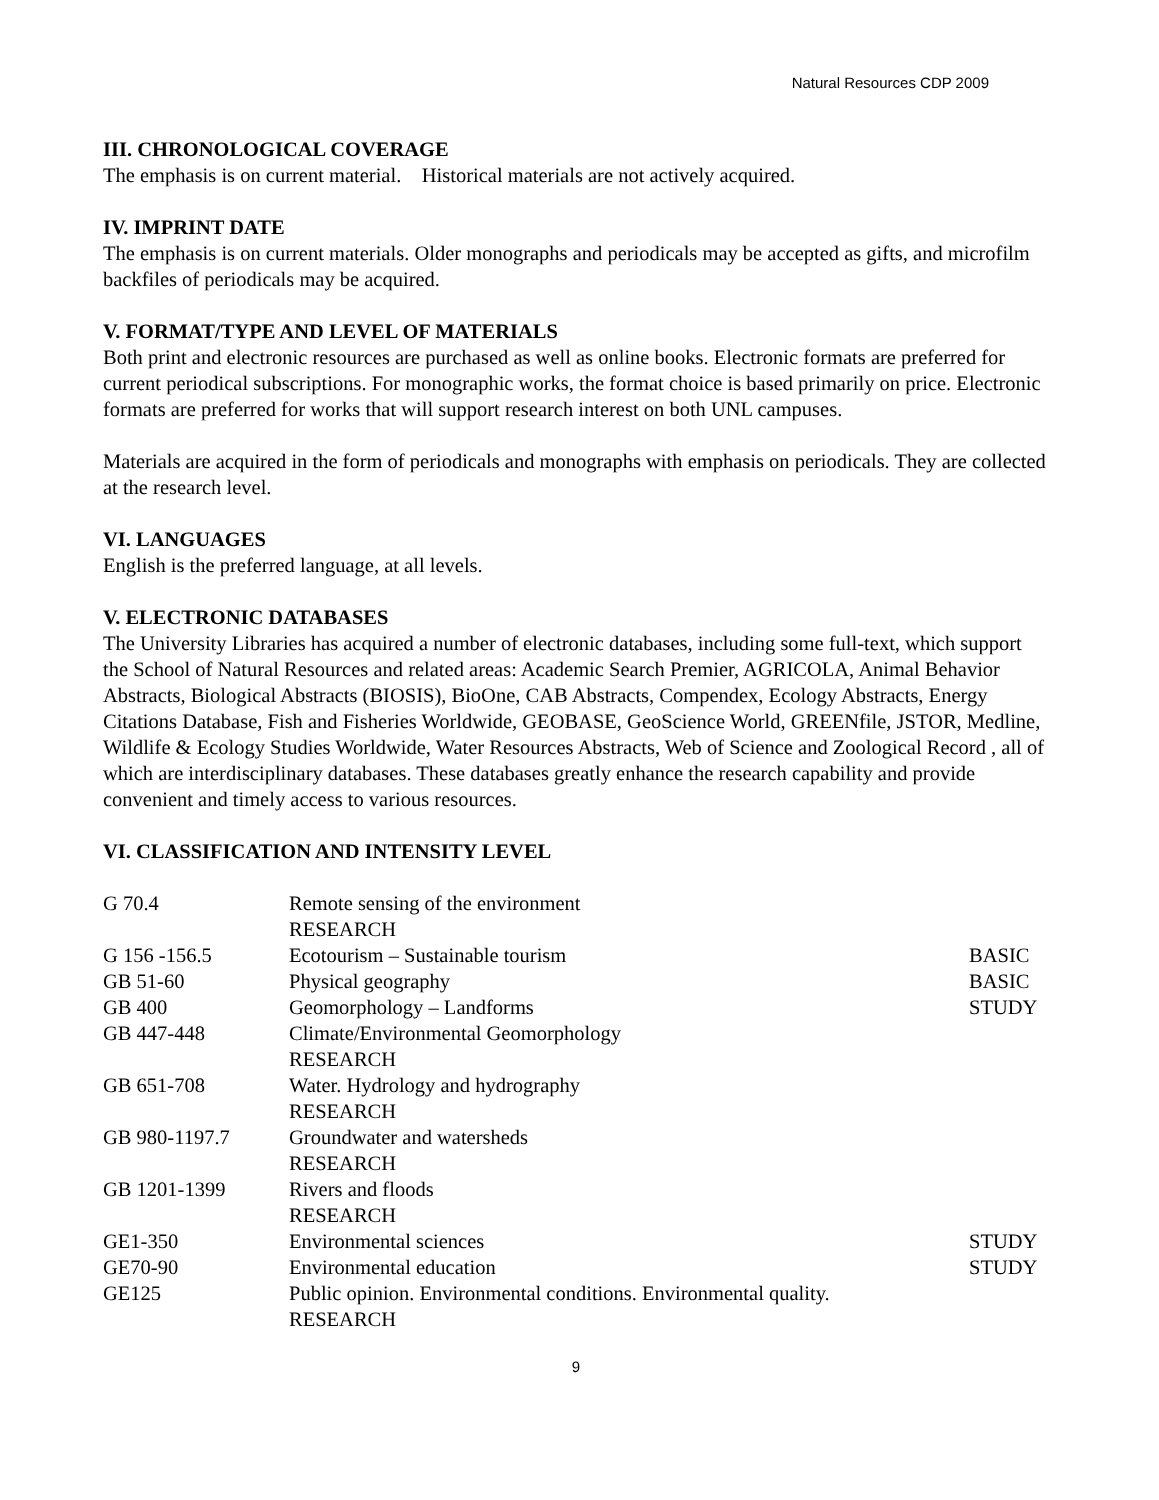Natural Resources CDP 2009
III. CHRONOLOGICAL COVERAGE
The emphasis is on current material. Historical materials are not actively acquired.
IV. IMPRINT DATE
The emphasis is on current materials. Older monographs and periodicals may be accepted as gifts, and microfilm backfiles of periodicals may be acquired.
V. FORMAT/TYPE AND LEVEL OF MATERIALS
Both print and electronic resources are purchased as well as online books. Electronic formats are preferred for current periodical subscriptions. For monographic works, the format choice is based primarily on price. Electronic formats are preferred for works that will support research interest on both UNL campuses.
Materials are acquired in the form of periodicals and monographs with emphasis on periodicals. They are collected at the research level.
VI. LANGUAGES
English is the preferred language, at all levels.
V. ELECTRONIC DATABASES
The University Libraries has acquired a number of electronic databases, including some full-text, which support the School of Natural Resources and related areas: Academic Search Premier, AGRICOLA, Animal Behavior Abstracts, Biological Abstracts (BIOSIS), BioOne, CAB Abstracts, Compendex, Ecology Abstracts, Energy Citations Database, Fish and Fisheries Worldwide, GEOBASE, GeoScience World, GREENfile, JSTOR, Medline, Wildlife & Ecology Studies Worldwide, Water Resources Abstracts, Web of Science and Zoological Record , all of which are interdisciplinary databases. These databases greatly enhance the research capability and provide convenient and timely access to various resources.
VI. CLASSIFICATION AND INTENSITY LEVEL
| G 70.4 | Remote sensing of the environment RESEARCH | |
| G 156 -156.5 | Ecotourism – Sustainable tourism | BASIC |
| GB 51-60 | Physical geography | BASIC |
| GB 400 | Geomorphology – Landforms | STUDY |
| GB 447-448 | Climate/Environmental Geomorphology RESEARCH | |
| GB 651-708 | Water. Hydrology and hydrography RESEARCH | |
| GB 980-1197.7 | Groundwater and watersheds RESEARCH | |
| GB 1201-1399 | Rivers and floods RESEARCH | |
| GE1-350 | Environmental sciences | STUDY |
| GE70-90 | Environmental education | STUDY |
| GE125 | Public opinion. Environmental conditions. Environmental quality. RESEARCH | |
9